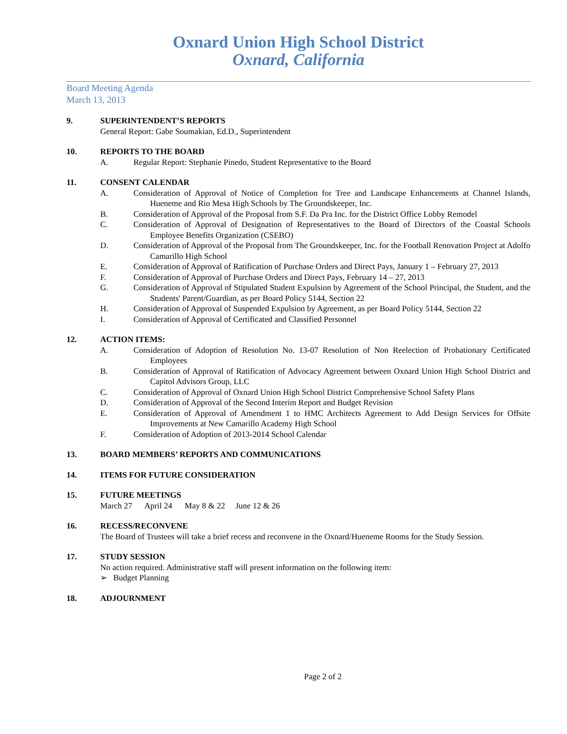Oxnard Union High School District
Oxnard, California
Board Meeting Agenda
March 13, 2013
9. SUPERINTENDENT’S REPORTS
General Report: Gabe Soumakian, Ed.D., Superintendent
10. REPORTS TO THE BOARD
A. Regular Report: Stephanie Pinedo, Student Representative to the Board
11. CONSENT CALENDAR
A. Consideration of Approval of Notice of Completion for Tree and Landscape Enhancements at Channel Islands, Hueneme and Rio Mesa High Schools by The Groundskeeper, Inc.
B. Consideration of Approval of the Proposal from S.F. Da Pra Inc. for the District Office Lobby Remodel
C. Consideration of Approval of Designation of Representatives to the Board of Directors of the Coastal Schools Employee Benefits Organization (CSEBO)
D. Consideration of Approval of the Proposal from The Groundskeeper, Inc. for the Football Renovation Project at Adolfo Camarillo High School
E. Consideration of Approval of Ratification of Purchase Orders and Direct Pays, January 1 – February 27, 2013
F. Consideration of Approval of Purchase Orders and Direct Pays, February 14 – 27, 2013
G. Consideration of Approval of Stipulated Student Expulsion by Agreement of the School Principal, the Student, and the Students' Parent/Guardian, as per Board Policy 5144, Section 22
H. Consideration of Approval of Suspended Expulsion by Agreement, as per Board Policy 5144, Section 22
I. Consideration of Approval of Certificated and Classified Personnel
12. ACTION ITEMS:
A. Consideration of Adoption of Resolution No. 13-07 Resolution of Non Reelection of Probationary Certificated Employees
B. Consideration of Approval of Ratification of Advocacy Agreement between Oxnard Union High School District and Capitol Advisors Group, LLC
C. Consideration of Approval of Oxnard Union High School District Comprehensive School Safety Plans
D. Consideration of Approval of the Second Interim Report and Budget Revision
E. Consideration of Approval of Amendment 1 to HMC Architects Agreement to Add Design Services for Offsite Improvements at New Camarillo Academy High School
F. Consideration of Adoption of 2013-2014 School Calendar
13. BOARD MEMBERS’ REPORTS AND COMMUNICATIONS
14. ITEMS FOR FUTURE CONSIDERATION
15. FUTURE MEETINGS
March 27 April 24 May 8 & 22 June 12 & 26
16. RECESS/RECONVENE
The Board of Trustees will take a brief recess and reconvene in the Oxnard/Hueneme Rooms for the Study Session.
17. STUDY SESSION
No action required. Administrative staff will present information on the following item:
➢ Budget Planning
18. ADJOURNMENT
Page 2 of 2